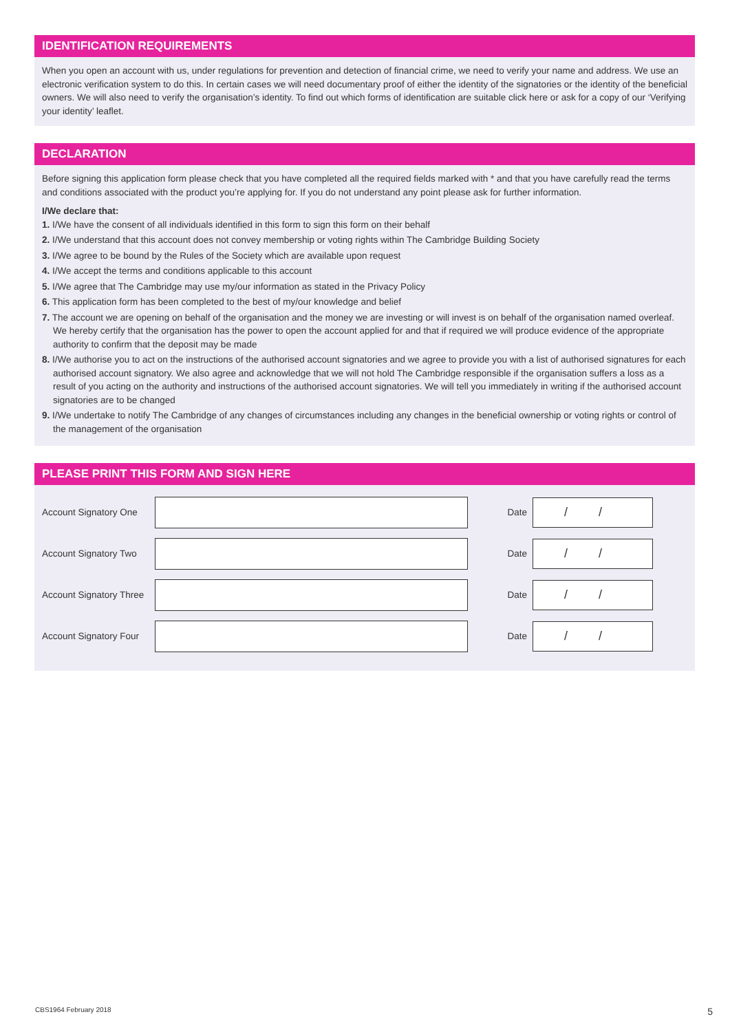IDENTIFICATION REQUIREMENTS
When you open an account with us, under regulations for prevention and detection of financial crime, we need to verify your name and address. We use an electronic verification system to do this. In certain cases we will need documentary proof of either the identity of the signatories or the identity of the beneficial owners. We will also need to verify the organisation’s identity. To find out which forms of identification are suitable click here or ask for a copy of our ‘Verifying your identity’ leaflet.
DECLARATION
Before signing this application form please check that you have completed all the required fields marked with * and that you have carefully read the terms and conditions associated with the product you’re applying for. If you do not understand any point please ask for further information.
I/We declare that:
1. I/We have the consent of all individuals identified in this form to sign this form on their behalf
2. I/We understand that this account does not convey membership or voting rights within The Cambridge Building Society
3. I/We agree to be bound by the Rules of the Society which are available upon request
4. I/We accept the terms and conditions applicable to this account
5. I/We agree that The Cambridge may use my/our information as stated in the Privacy Policy
6. This application form has been completed to the best of my/our knowledge and belief
7. The account we are opening on behalf of the organisation and the money we are investing or will invest is on behalf of the organisation named overleaf. We hereby certify that the organisation has the power to open the account applied for and that if required we will produce evidence of the appropriate authority to confirm that the deposit may be made
8. I/We authorise you to act on the instructions of the authorised account signatories and we agree to provide you with a list of authorised signatures for each authorised account signatory. We also agree and acknowledge that we will not hold The Cambridge responsible if the organisation suffers a loss as a result of you acting on the authority and instructions of the authorised account signatories. We will tell you immediately in writing if the authorised account signatories are to be changed
9. I/We undertake to notify The Cambridge of any changes of circumstances including any changes in the beneficial ownership or voting rights or control of the management of the organisation
PLEASE PRINT THIS FORM AND SIGN HERE
Account Signatory One
Date
/ /
Account Signatory Two
Date
/ /
Account Signatory Three
Date
/ /
Account Signatory Four
Date
/ /
CBS1964 February 2018 5